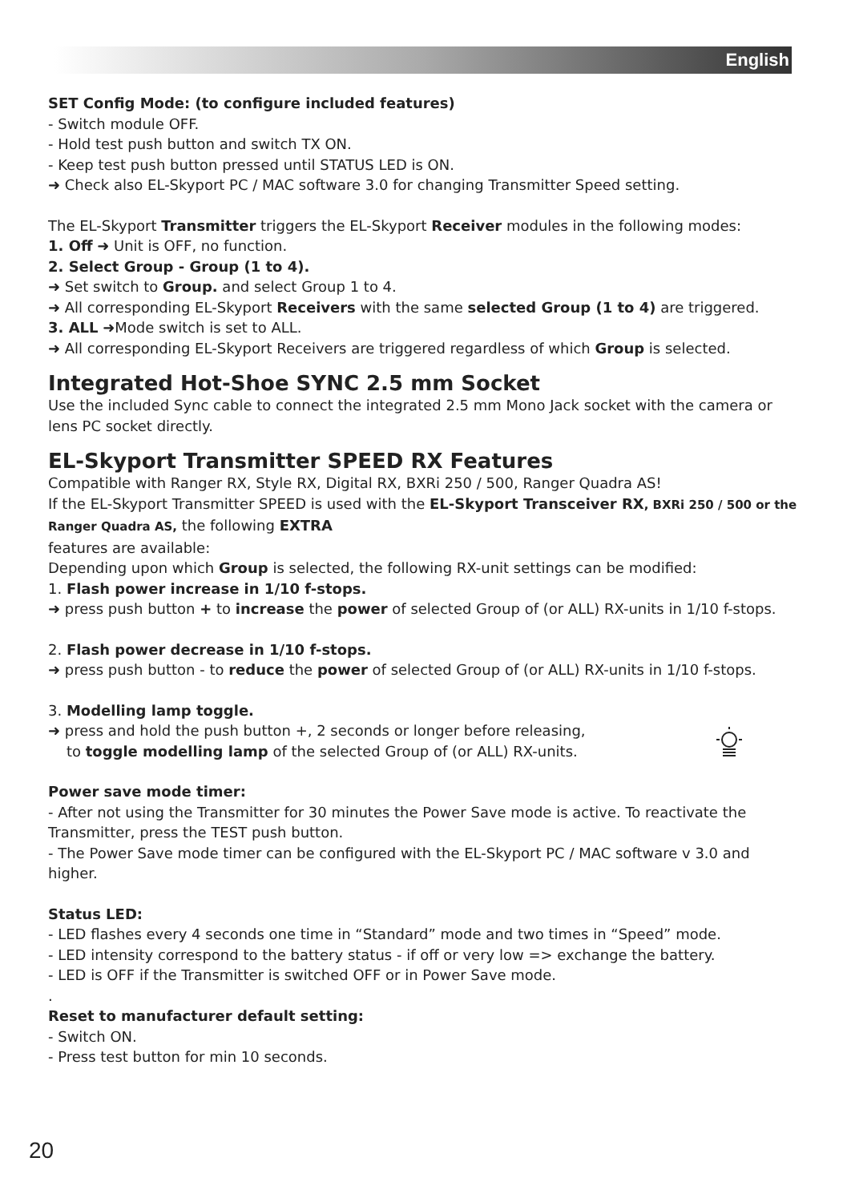English
SET Config Mode: (to configure included features)
- Switch module OFF.
- Hold test push button and switch TX ON.
- Keep test push button pressed until STATUS LED is ON.
➜ Check also EL-Skyport PC / MAC software 3.0 for changing Transmitter Speed setting.
The EL-Skyport Transmitter triggers the EL-Skyport Receiver modules in the following modes:
1. Off ➜ Unit is OFF, no function.
2. Select Group - Group (1 to 4).
➜ Set switch to Group. and select Group 1 to 4.
➜ All corresponding EL-Skyport Receivers with the same selected Group (1 to 4) are triggered.
3. ALL ➜Mode switch is set to ALL.
➜ All corresponding EL-Skyport Receivers are triggered regardless of which Group is selected.
Integrated Hot-Shoe SYNC 2.5 mm Socket
Use the included Sync cable to connect the integrated 2.5 mm Mono Jack socket with the camera or lens PC socket directly.
EL-Skyport Transmitter SPEED RX Features
Compatible with Ranger RX, Style RX, Digital RX, BXRi 250 / 500, Ranger Quadra AS!
If the EL-Skyport Transmitter SPEED is used with the EL-Skyport Transceiver RX, BXRi 250 / 500 or the Ranger Quadra AS, the following EXTRA
features are available:
Depending upon which Group is selected, the following RX-unit settings can be modified:
1. Flash power increase in 1/10 f-stops.
➜ press push button + to increase the power of selected Group of (or ALL) RX-units in 1/10 f-stops.
2. Flash power decrease in 1/10 f-stops.
➜ press push button - to reduce the power of selected Group of (or ALL) RX-units in 1/10 f-stops.
3. Modelling lamp toggle.
➜ press and hold the push button +, 2 seconds or longer before releasing,
to toggle modelling lamp of the selected Group of (or ALL) RX-units.
Power save mode timer:
- After not using the Transmitter for 30 minutes the Power Save mode is active. To reactivate the Transmitter, press the TEST push button.
- The Power Save mode timer can be configured with the EL-Skyport PC / MAC software v 3.0 and higher.
Status LED:
- LED flashes every 4 seconds one time in “Standard” mode and two times in “Speed” mode.
- LED intensity correspond to the battery status - if off or very low => exchange the battery.
- LED is OFF if the Transmitter is switched OFF or in Power Save mode.
.
Reset to manufacturer default setting:
- Switch ON.
- Press test button for min 10 seconds.
20